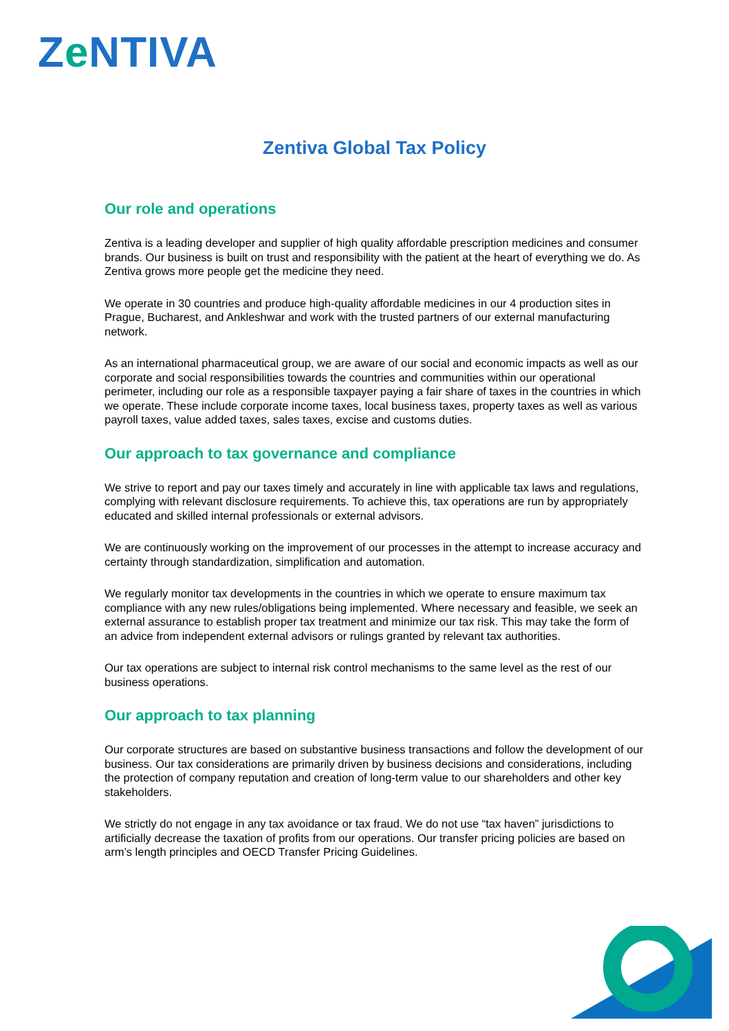Ze NTIVA
Zentiva Global Tax Policy
Our role and operations
Zentiva is a leading developer and supplier of high quality affordable prescription medicines and consumer brands. Our business is built on trust and responsibility with the patient at the heart of everything we do. As Zentiva grows more people get the medicine they need.
We operate in 30 countries and produce high-quality affordable medicines in our 4 production sites in Prague, Bucharest, and Ankleshwar and work with the trusted partners of our external manufacturing network.
As an international pharmaceutical group, we are aware of our social and economic impacts as well as our corporate and social responsibilities towards the countries and communities within our operational perimeter, including our role as a responsible taxpayer paying a fair share of taxes in the countries in which we operate. These include corporate income taxes, local business taxes, property taxes as well as various payroll taxes, value added taxes, sales taxes, excise and customs duties.
Our approach to tax governance and compliance
We strive to report and pay our taxes timely and accurately in line with applicable tax laws and regulations, complying with relevant disclosure requirements. To achieve this, tax operations are run by appropriately educated and skilled internal professionals or external advisors.
We are continuously working on the improvement of our processes in the attempt to increase accuracy and certainty through standardization, simplification and automation.
We regularly monitor tax developments in the countries in which we operate to ensure maximum tax compliance with any new rules/obligations being implemented. Where necessary and feasible, we seek an external assurance to establish proper tax treatment and minimize our tax risk. This may take the form of an advice from independent external advisors or rulings granted by relevant tax authorities.
Our tax operations are subject to internal risk control mechanisms to the same level as the rest of our business operations.
Our approach to tax planning
Our corporate structures are based on substantive business transactions and follow the development of our business. Our tax considerations are primarily driven by business decisions and considerations, including the protection of company reputation and creation of long-term value to our shareholders and other key stakeholders.
We strictly do not engage in any tax avoidance or tax fraud. We do not use “tax haven” jurisdictions to artificially decrease the taxation of profits from our operations. Our transfer pricing policies are based on arm’s length principles and OECD Transfer Pricing Guidelines.